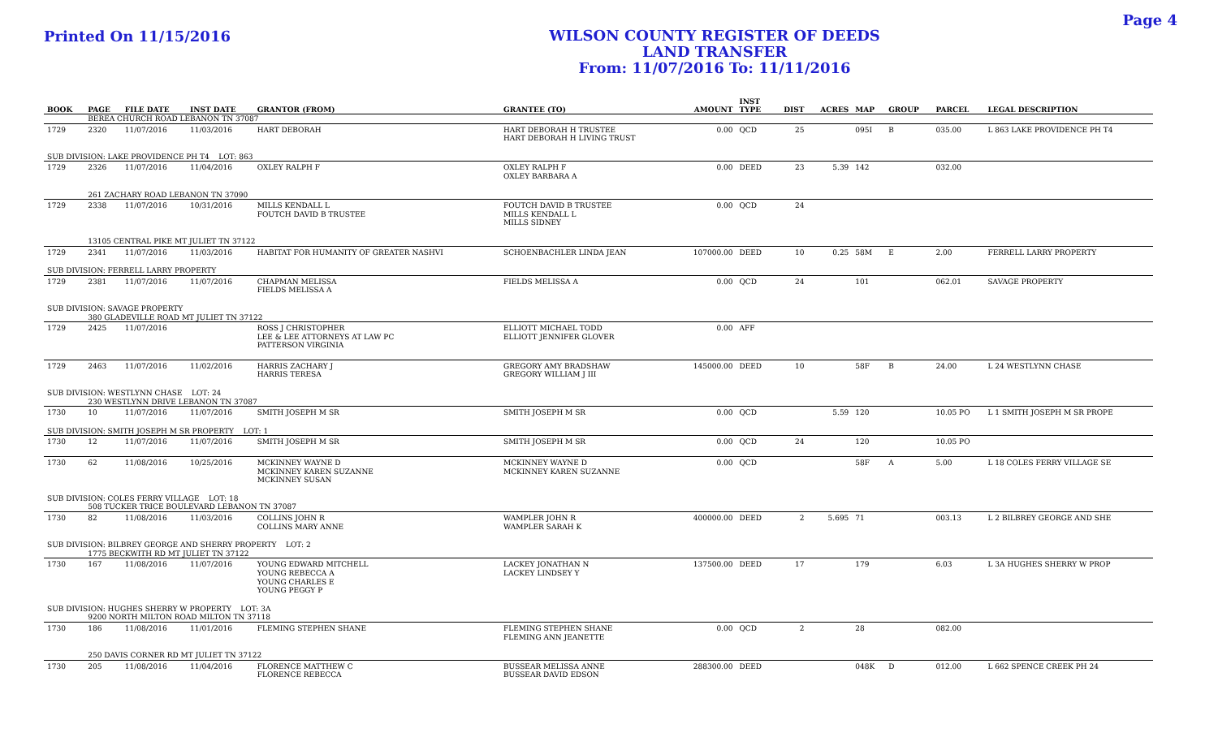Printed On 11/15/2016
Page 4
WILSON COUNTY REGISTER OF DEEDS
LAND TRANSFER
From: 11/07/2016 To: 11/11/2016
| BOOK | PAGE | FILE DATE | INST DATE | GRANTOR (FROM) | GRANTEE (TO) | AMOUNT | INST TYPE | DIST | ACRES | MAP | GROUP | PARCEL | LEGAL DESCRIPTION |
| --- | --- | --- | --- | --- | --- | --- | --- | --- | --- | --- | --- | --- | --- |
| | BEREA CHURCH ROAD LEBANON TN 37087 | | | | | | | | | | | | |
| 1729 | 2320 | 11/07/2016 | 11/03/2016 | HART DEBORAH | HART DEBORAH H TRUSTEE HART DEBORAH H LIVING TRUST | 0.00 | QCD | 25 | | 095I | B | 035.00 | L 863 LAKE PROVIDENCE PH T4 |
| SUB DIVISION: LAKE PROVIDENCE PH T4 LOT: 863 | | | | | | | | | | | | | |
| 1729 | 2326 | 11/07/2016 | 11/04/2016 | OXLEY RALPH F | OXLEY RALPH F OXLEY BARBARA A | 0.00 | DEED | 23 | 5.39 | 142 | | 032.00 | |
| | 261 ZACHARY ROAD LEBANON TN 37090 | | | | | | | | | | | | |
| 1729 | 2338 | 11/07/2016 | 10/31/2016 | MILLS KENDALL L FOUTCH DAVID B TRUSTEE | FOUTCH DAVID B TRUSTEE MILLS KENDALL L MILLS SIDNEY | 0.00 | QCD | 24 | | | | | |
| | 13105 CENTRAL PIKE MT JULIET TN 37122 | | | | | | | | | | | | |
| 1729 | 2341 | 11/07/2016 | 11/03/2016 | HABITAT FOR HUMANITY OF GREATER NASHVI | SCHOENBACHLER LINDA JEAN | 107000.00 | DEED | 10 | 0.25 | 58M | E | 2.00 | FERRELL LARRY PROPERTY |
| SUB DIVISION: FERRELL LARRY PROPERTY | | | | | | | | | | | | | |
| 1729 | 2381 | 11/07/2016 | 11/07/2016 | CHAPMAN MELISSA FIELDS MELISSA A | FIELDS MELISSA A | 0.00 | QCD | 24 | | 101 | | 062.01 | SAVAGE PROPERTY |
| SUB DIVISION: SAVAGE PROPERTY | | | | | | | | | | | | | |
| | 380 GLADEVILLE ROAD MT JULIET TN 37122 | | | | | | | | | | | | |
| 1729 | 2425 | 11/07/2016 | | ROSS J CHRISTOPHER LEE & LEE ATTORNEYS AT LAW PC PATTERSON VIRGINIA | ELLIOTT MICHAEL TODD ELLIOTT JENNIFER GLOVER | 0.00 | AFF | | | | | | |
| 1729 | 2463 | 11/07/2016 | 11/02/2016 | HARRIS ZACHARY J HARRIS TERESA | GREGORY AMY BRADSHAW GREGORY WILLIAM J III | 145000.00 | DEED | 10 | | 58F | B | 24.00 | L 24 WESTLYNN CHASE |
| SUB DIVISION: WESTLYNN CHASE LOT: 24 | | | | | | | | | | | | | |
| | 230 WESTLYNN DRIVE LEBANON TN 37087 | | | | | | | | | | | | |
| 1730 | 10 | 11/07/2016 | 11/07/2016 | SMITH JOSEPH M SR | SMITH JOSEPH M SR | 0.00 | QCD | | 5.59 | 120 | | 10.05 PO | L 1 SMITH JOSEPH M SR PROPE |
| SUB DIVISION: SMITH JOSEPH M SR PROPERTY LOT: 1 | | | | | | | | | | | | | |
| 1730 | 12 | 11/07/2016 | 11/07/2016 | SMITH JOSEPH M SR | SMITH JOSEPH M SR | 0.00 | QCD | 24 | | 120 | | 10.05 PO | |
| 1730 | 62 | 11/08/2016 | 10/25/2016 | MCKINNEY WAYNE D MCKINNEY KAREN SUZANNE MCKINNEY SUSAN | MCKINNEY WAYNE D MCKINNEY KAREN SUZANNE | 0.00 | QCD | | | 58F | A | 5.00 | L 18 COLES FERRY VILLAGE SE |
| SUB DIVISION: COLES FERRY VILLAGE LOT: 18 | | | | | | | | | | | | | |
| | 508 TUCKER TRICE BOULEVARD LEBANON TN 37087 | | | | | | | | | | | | |
| 1730 | 82 | 11/08/2016 | 11/03/2016 | COLLINS JOHN R COLLINS MARY ANNE | WAMPLER JOHN R WAMPLER SARAH K | 400000.00 | DEED | 2 | 5.695 | 71 | | 003.13 | L 2 BILBREY GEORGE AND SHE |
| SUB DIVISION: BILBREY GEORGE AND SHERRY PROPERTY LOT: 2 | | | | | | | | | | | | | |
| | 1775 BECKWITH RD MT JULIET TN 37122 | | | | | | | | | | | | |
| 1730 | 167 | 11/08/2016 | 11/07/2016 | YOUNG EDWARD MITCHELL YOUNG REBECCA A YOUNG CHARLES E YOUNG PEGGY P | LACKEY JONATHAN N LACKEY LINDSEY Y | 137500.00 | DEED | 17 | | 179 | | 6.03 | L 3A HUGHES SHERRY W PROP |
| SUB DIVISION: HUGHES SHERRY W PROPERTY LOT: 3A | | | | | | | | | | | | | |
| | 9200 NORTH MILTON ROAD MILTON TN 37118 | | | | | | | | | | | | |
| 1730 | 186 | 11/08/2016 | 11/01/2016 | FLEMING STEPHEN SHANE | FLEMING STEPHEN SHANE FLEMING ANN JEANETTE | 0.00 | QCD | 2 | | 28 | | 082.00 | |
| | 250 DAVIS CORNER RD MT JULIET TN 37122 | | | | | | | | | | | | |
| 1730 | 205 | 11/08/2016 | 11/04/2016 | FLORENCE MATTHEW C FLORENCE REBECCA | BUSSEAR MELISSA ANNE BUSSEAR DAVID EDSON | 288300.00 | DEED | | | 048K | D | 012.00 | L 662 SPENCE CREEK PH 24 |